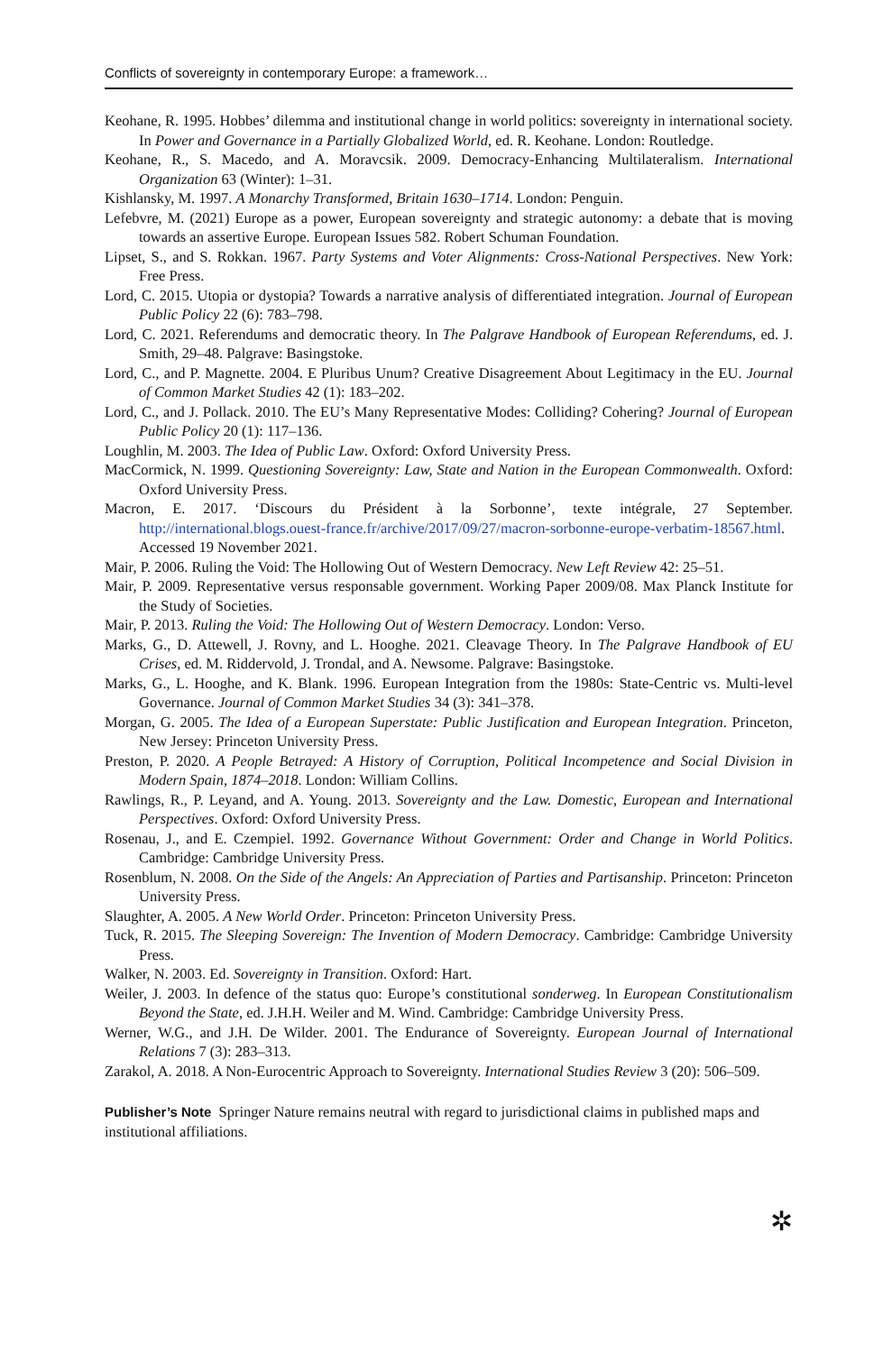Conflicts of sovereignty in contemporary Europe: a framework…
Keohane, R. 1995. Hobbes’ dilemma and institutional change in world politics: sovereignty in international society. In Power and Governance in a Partially Globalized World, ed. R. Keohane. London: Routledge.
Keohane, R., S. Macedo, and A. Moravcsik. 2009. Democracy-Enhancing Multilateralism. International Organization 63 (Winter): 1–31.
Kishlansky, M. 1997. A Monarchy Transformed, Britain 1630–1714. London: Penguin.
Lefebvre, M. (2021) Europe as a power, European sovereignty and strategic autonomy: a debate that is moving towards an assertive Europe. European Issues 582. Robert Schuman Foundation.
Lipset, S., and S. Rokkan. 1967. Party Systems and Voter Alignments: Cross-National Perspectives. New York: Free Press.
Lord, C. 2015. Utopia or dystopia? Towards a narrative analysis of differentiated integration. Journal of European Public Policy 22 (6): 783–798.
Lord, C. 2021. Referendums and democratic theory. In The Palgrave Handbook of European Referendums, ed. J. Smith, 29–48. Palgrave: Basingstoke.
Lord, C., and P. Magnette. 2004. E Pluribus Unum? Creative Disagreement About Legitimacy in the EU. Journal of Common Market Studies 42 (1): 183–202.
Lord, C., and J. Pollack. 2010. The EU’s Many Representative Modes: Colliding? Cohering? Journal of European Public Policy 20 (1): 117–136.
Loughlin, M. 2003. The Idea of Public Law. Oxford: Oxford University Press.
MacCormick, N. 1999. Questioning Sovereignty: Law, State and Nation in the European Commonwealth. Oxford: Oxford University Press.
Macron, E. 2017. ‘Discours du Président à la Sorbonne’, texte intégrale, 27 September. http://international.blogs.ouest-france.fr/archive/2017/09/27/macron-sorbonne-europe-verbatim-18567.html. Accessed 19 November 2021.
Mair, P. 2006. Ruling the Void: The Hollowing Out of Western Democracy. New Left Review 42: 25–51.
Mair, P. 2009. Representative versus responsable government. Working Paper 2009/08. Max Planck Institute for the Study of Societies.
Mair, P. 2013. Ruling the Void: The Hollowing Out of Western Democracy. London: Verso.
Marks, G., D. Attewell, J. Rovny, and L. Hooghe. 2021. Cleavage Theory. In The Palgrave Handbook of EU Crises, ed. M. Riddervold, J. Trondal, and A. Newsome. Palgrave: Basingstoke.
Marks, G., L. Hooghe, and K. Blank. 1996. European Integration from the 1980s: State-Centric vs. Multi-level Governance. Journal of Common Market Studies 34 (3): 341–378.
Morgan, G. 2005. The Idea of a European Superstate: Public Justification and European Integration. Princeton, New Jersey: Princeton University Press.
Preston, P. 2020. A People Betrayed: A History of Corruption, Political Incompetence and Social Division in Modern Spain, 1874–2018. London: William Collins.
Rawlings, R., P. Leyand, and A. Young. 2013. Sovereignty and the Law. Domestic, European and International Perspectives. Oxford: Oxford University Press.
Rosenau, J., and E. Czempiel. 1992. Governance Without Government: Order and Change in World Politics. Cambridge: Cambridge University Press.
Rosenblum, N. 2008. On the Side of the Angels: An Appreciation of Parties and Partisanship. Princeton: Princeton University Press.
Slaughter, A. 2005. A New World Order. Princeton: Princeton University Press.
Tuck, R. 2015. The Sleeping Sovereign: The Invention of Modern Democracy. Cambridge: Cambridge University Press.
Walker, N. 2003. Ed. Sovereignty in Transition. Oxford: Hart.
Weiler, J. 2003. In defence of the status quo: Europe’s constitutional sonderweg. In European Constitutionalism Beyond the State, ed. J.H.H. Weiler and M. Wind. Cambridge: Cambridge University Press.
Werner, W.G., and J.H. De Wilder. 2001. The Endurance of Sovereignty. European Journal of International Relations 7 (3): 283–313.
Zarakol, A. 2018. A Non-Eurocentric Approach to Sovereignty. International Studies Review 3 (20): 506–509.
Publisher’s Note Springer Nature remains neutral with regard to jurisdictional claims in published maps and institutional affiliations.
✲